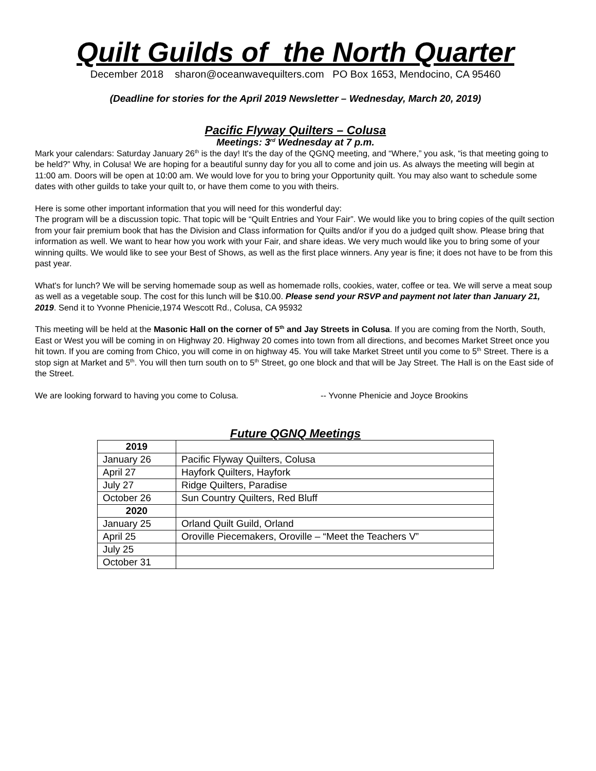Quilt Guilds of the North Quarter
December 2018 sharon@oceanwavequilters.com PO Box 1653, Mendocino, CA 95460
(Deadline for stories for the April 2019 Newsletter – Wednesday, March 20, 2019)
Pacific Flyway Quilters – Colusa
Meetings: 3<sup>rd</sup> Wednesday at 7 p.m.
Mark your calendars: Saturday January 26<sup>th</sup> is the day! It's the day of the QGNQ meeting, and “Where,” you ask, “is that meeting going to be held?” Why, in Colusa! We are hoping for a beautiful sunny day for you all to come and join us. As always the meeting will begin at 11:00 am. Doors will be open at 10:00 am. We would love for you to bring your Opportunity quilt. You may also want to schedule some dates with other guilds to take your quilt to, or have them come to you with theirs.
Here is some other important information that you will need for this wonderful day:
The program will be a discussion topic. That topic will be “Quilt Entries and Your Fair”. We would like you to bring copies of the quilt section from your fair premium book that has the Division and Class information for Quilts and/or if you do a judged quilt show. Please bring that information as well. We want to hear how you work with your Fair, and share ideas. We very much would like you to bring some of your winning quilts. We would like to see your Best of Shows, as well as the first place winners. Any year is fine; it does not have to be from this past year.
What's for lunch? We will be serving homemade soup as well as homemade rolls, cookies, water, coffee or tea. We will serve a meat soup as well as a vegetable soup. The cost for this lunch will be $10.00. Please send your RSVP and payment not later than January 21, 2019. Send it to Yvonne Phenicie,1974 Wescott Rd., Colusa, CA 95932
This meeting will be held at the Masonic Hall on the corner of 5<sup>th</sup> and Jay Streets in Colusa. If you are coming from the North, South, East or West you will be coming in on Highway 20. Highway 20 comes into town from all directions, and becomes Market Street once you hit town. If you are coming from Chico, you will come in on highway 45. You will take Market Street until you come to 5<sup>th</sup> Street. There is a stop sign at Market and 5<sup>th</sup>. You will then turn south on to 5<sup>th</sup> Street, go one block and that will be Jay Street. The Hall is on the East side of the Street.
We are looking forward to having you come to Colusa. -- Yvonne Phenicie and Joyce Brookins
Future QGNQ Meetings
| 2019 | |
| January 26 | Pacific Flyway Quilters, Colusa |
| April 27 | Hayfork Quilters, Hayfork |
| July 27 | Ridge Quilters, Paradise |
| October 26 | Sun Country Quilters, Red Bluff |
| 2020 | |
| January 25 | Orland Quilt Guild, Orland |
| April 25 | Oroville Piecemakers, Oroville – “Meet the Teachers V” |
| July 25 | |
| October 31 | |